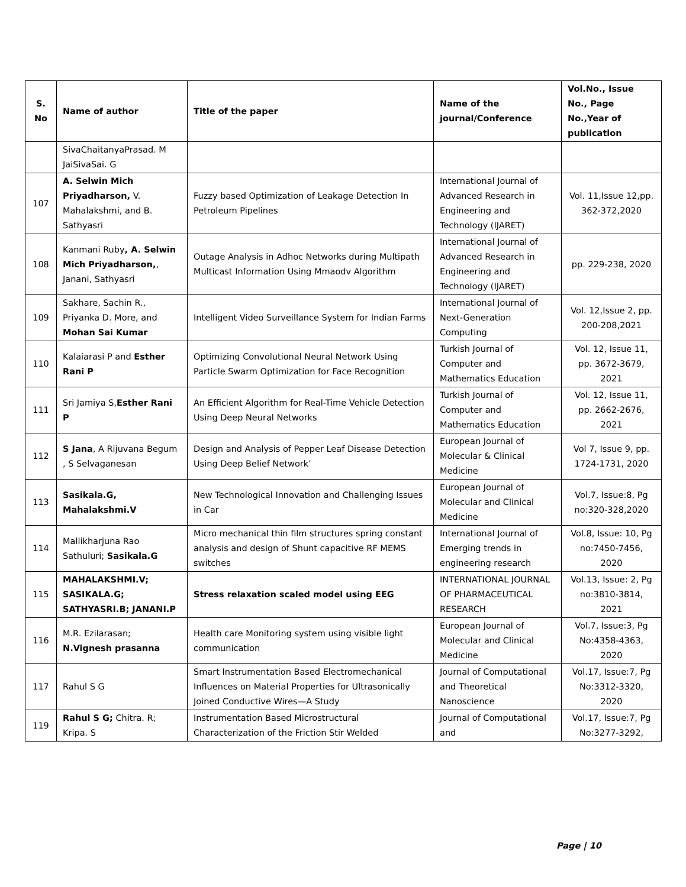| S. No | Name of author | Title of the paper | Name of the journal/Conference | Vol.No., Issue No., Page No.,Year of publication |
| --- | --- | --- | --- | --- |
| | SivaChaitanyaPrasad. M JaiSivaSai. G | | | |
| 107 | A. Selwin Mich Priyadharson, V. Mahalakshmi, and B. Sathyasri | Fuzzy based Optimization of Leakage Detection In Petroleum Pipelines | International Journal of Advanced Research in Engineering and Technology (IJARET) | Vol. 11,Issue 12,pp. 362-372,2020 |
| 108 | Kanmani Ruby , A. Selwin Mich Priyadharson, , Janani, Sathyasri | Outage Analysis in Adhoc Networks during Multipath Multicast Information Using Mmaodv Algorithm | International Journal of Advanced Research in Engineering and Technology (IJARET) | pp. 229-238, 2020 |
| 109 | Sakhare, Sachin R., Priyanka D. More, and Mohan Sai Kumar | Intelligent Video Surveillance System for Indian Farms | International Journal of Next-Generation Computing | Vol. 12,Issue 2, pp. 200-208,2021 |
| 110 | Kalaiarasi P and Esther Rani P | Optimizing Convolutional Neural Network Using Particle Swarm Optimization for Face Recognition | Turkish Journal of Computer and Mathematics Education | Vol. 12, Issue 11, pp. 3672-3679, 2021 |
| 111 | Sri Jamiya S, Esther Rani P | An Efficient Algorithm for Real-Time Vehicle Detection Using Deep Neural Networks | Turkish Journal of Computer and Mathematics Education | Vol. 12, Issue 11, pp. 2662-2676, 2021 |
| 112 | S Jana , A Rijuvana Begum , S Selvaganesan | Design and Analysis of Pepper Leaf Disease Detection Using Deep Belief Network’ | European Journal of Molecular & Clinical Medicine | Vol 7, Issue 9, pp. 1724-1731, 2020 |
| 113 | Sasikala.G, Mahalakshmi.V | New Technological Innovation and Challenging Issues in Car | European Journal of Molecular and Clinical Medicine | Vol.7, Issue:8, Pg no:320-328,2020 |
| 114 | Mallikharjuna Rao Sathuluri; Sasikala.G | Micro mechanical thin film structures spring constant analysis and design of Shunt capacitive RF MEMS switches | International Journal of Emerging trends in engineering research | Vol.8, Issue: 10, Pg no:7450-7456, 2020 |
| 115 | MAHALAKSHMI.V; SASIKALA.G; SATHYASRI.B; JANANI.P | Stress relaxation scaled model using EEG | INTERNATIONAL JOURNAL OF PHARMACEUTICAL RESEARCH | Vol.13, Issue: 2, Pg no:3810-3814, 2021 |
| 116 | M.R. Ezilarasan; N.Vignesh prasanna | Health care Monitoring system using visible light communication | European Journal of Molecular and Clinical Medicine | Vol.7, Issue:3, Pg No:4358-4363, 2020 |
| 117 | Rahul S G | Smart Instrumentation Based Electromechanical Influences on Material Properties for Ultrasonically Joined Conductive Wires—A Study | Journal of Computational and Theoretical Nanoscience | Vol.17, Issue:7, Pg No:3312-3320, 2020 |
| 119 | Rahul S G; Chitra. R; Kripa. S | Instrumentation Based Microstructural Characterization of the Friction Stir Welded | Journal of Computational and | Vol.17, Issue:7, Pg No:3277-3292, |
Page | 10